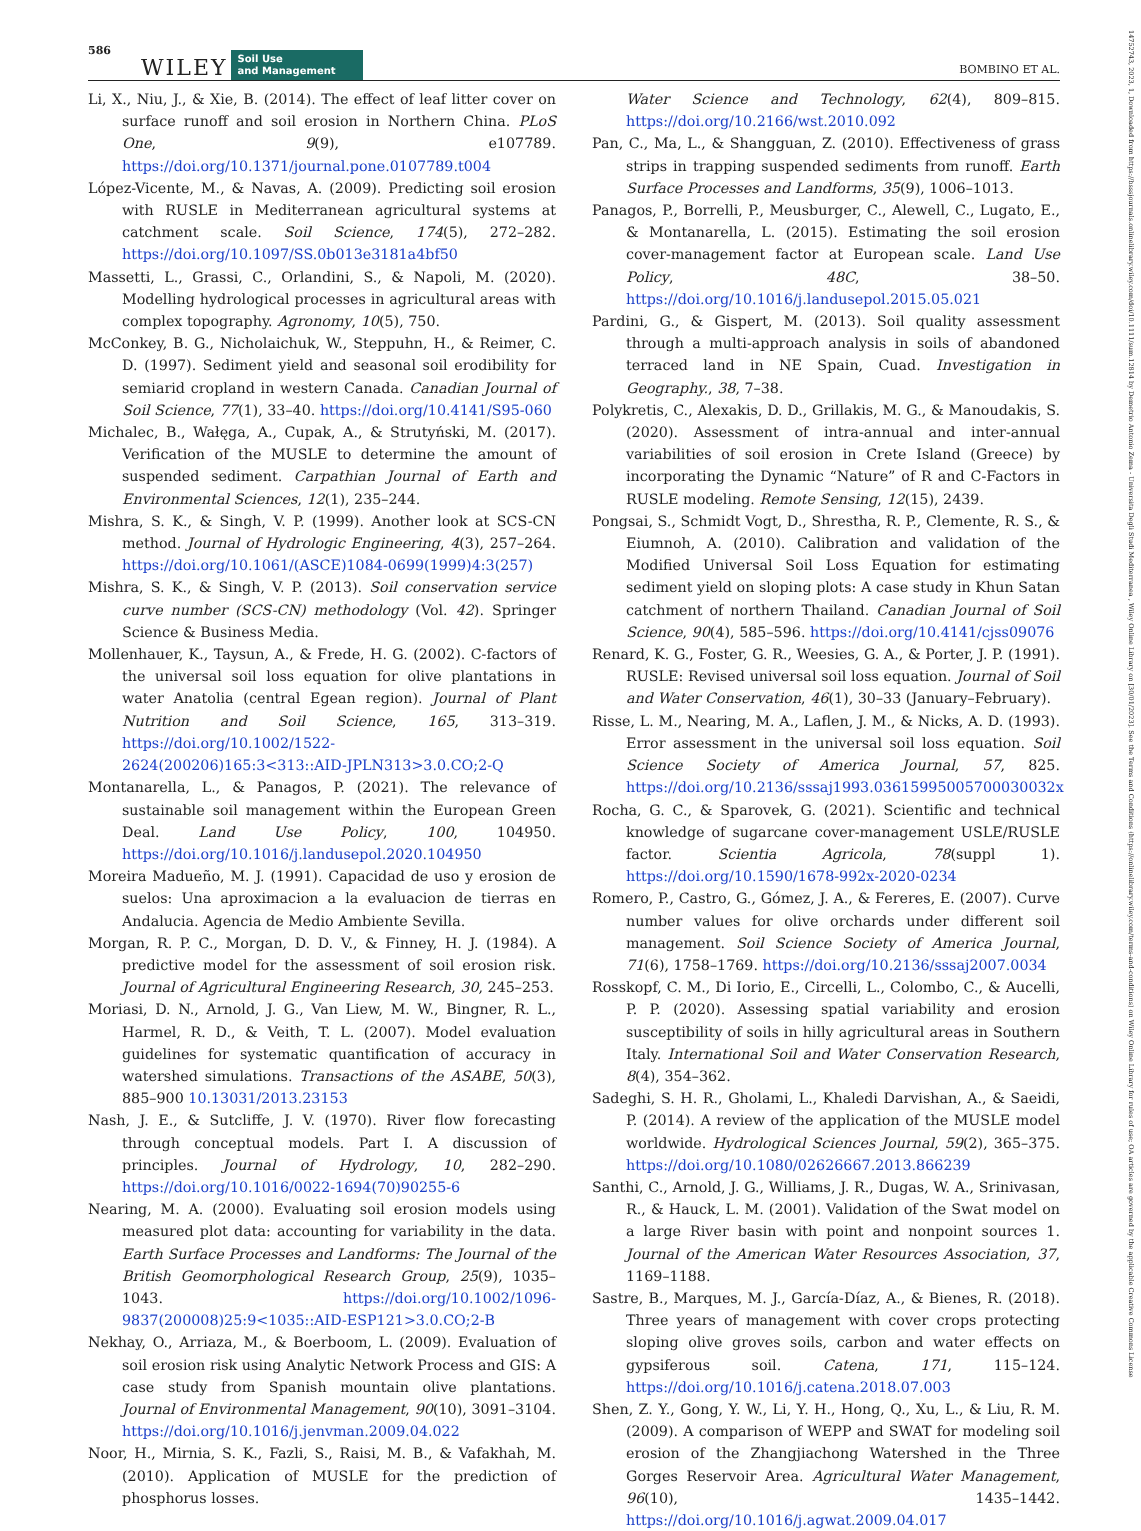586 WILEY Soil Use
and Management BOMBINO ET AL.
Li, X., Niu, J., & Xie, B. (2014). The effect of leaf litter cover on surface runoff and soil erosion in Northern China. PLoS One, 9(9), e107789. https://doi.org/10.1371/journal.pone.0107789.t004
López-Vicente, M., & Navas, A. (2009). Predicting soil erosion with RUSLE in Mediterranean agricultural systems at catchment scale. Soil Science, 174(5), 272–282. https://doi.org/10.1097/SS.0b013e3181a4bf50
Massetti, L., Grassi, C., Orlandini, S., & Napoli, M. (2020). Modelling hydrological processes in agricultural areas with complex topography. Agronomy, 10(5), 750.
McConkey, B. G., Nicholaichuk, W., Steppuhn, H., & Reimer, C. D. (1997). Sediment yield and seasonal soil erodibility for semiarid cropland in western Canada. Canadian Journal of Soil Science, 77(1), 33–40. https://doi.org/10.4141/S95-060
Michalec, B., Wałęga, A., Cupak, A., & Strutyński, M. (2017). Verification of the MUSLE to determine the amount of suspended sediment. Carpathian Journal of Earth and Environmental Sciences, 12(1), 235–244.
Mishra, S. K., & Singh, V. P. (1999). Another look at SCS-CN method. Journal of Hydrologic Engineering, 4(3), 257–264. https://doi.org/10.1061/(ASCE)1084-0699(1999)4:3(257)
Mishra, S. K., & Singh, V. P. (2013). Soil conservation service curve number (SCS-CN) methodology (Vol. 42). Springer Science & Business Media.
Mollenhauer, K., Taysun, A., & Frede, H. G. (2002). C-factors of the universal soil loss equation for olive plantations in water Anatolia (central Egean region). Journal of Plant Nutrition and Soil Science, 165, 313–319. https://doi.org/10.1002/1522-2624(200206)165:3<313::AID-JPLN313>3.0.CO;2-Q
Montanarella, L., & Panagos, P. (2021). The relevance of sustainable soil management within the European Green Deal. Land Use Policy, 100, 104950. https://doi.org/10.1016/j.landusepol.2020.104950
Moreira Madueño, M. J. (1991). Capacidad de uso y erosion de suelos: Una aproximacion a la evaluacion de tierras en Andalucia. Agencia de Medio Ambiente Sevilla.
Morgan, R. P. C., Morgan, D. D. V., & Finney, H. J. (1984). A predictive model for the assessment of soil erosion risk. Journal of Agricultural Engineering Research, 30, 245–253.
Moriasi, D. N., Arnold, J. G., Van Liew, M. W., Bingner, R. L., Harmel, R. D., & Veith, T. L. (2007). Model evaluation guidelines for systematic quantification of accuracy in watershed simulations. Transactions of the ASABE, 50(3), 885–900 10.13031/2013.23153
Nash, J. E., & Sutcliffe, J. V. (1970). River flow forecasting through conceptual models. Part I. A discussion of principles. Journal of Hydrology, 10, 282–290. https://doi.org/10.1016/0022-1694(70)90255-6
Nearing, M. A. (2000). Evaluating soil erosion models using measured plot data: accounting for variability in the data. Earth Surface Processes and Landforms: The Journal of the British Geomorphological Research Group, 25(9), 1035–1043. https://doi.org/10.1002/1096-9837(200008)25:9<1035::AID-ESP121>3.0.CO;2-B
Nekhay, O., Arriaza, M., & Boerboom, L. (2009). Evaluation of soil erosion risk using Analytic Network Process and GIS: A case study from Spanish mountain olive plantations. Journal of Environmental Management, 90(10), 3091–3104. https://doi.org/10.1016/j.jenvman.2009.04.022
Noor, H., Mirnia, S. K., Fazli, S., Raisi, M. B., & Vafakhah, M. (2010). Application of MUSLE for the prediction of phosphorus losses.
Water Science and Technology, 62(4), 809–815. https://doi.org/10.2166/wst.2010.092
Pan, C., Ma, L., & Shangguan, Z. (2010). Effectiveness of grass strips in trapping suspended sediments from runoff. Earth Surface Processes and Landforms, 35(9), 1006–1013.
Panagos, P., Borrelli, P., Meusburger, C., Alewell, C., Lugato, E., & Montanarella, L. (2015). Estimating the soil erosion cover-management factor at European scale. Land Use Policy, 48C, 38–50. https://doi.org/10.1016/j.landusepol.2015.05.021
Pardini, G., & Gispert, M. (2013). Soil quality assessment through a multi-approach analysis in soils of abandoned terraced land in NE Spain, Cuad. Investigation in Geography., 38, 7–38.
Polykretis, C., Alexakis, D. D., Grillakis, M. G., & Manoudakis, S. (2020). Assessment of intra-annual and inter-annual variabilities of soil erosion in Crete Island (Greece) by incorporating the Dynamic “Nature” of R and C-Factors in RUSLE modeling. Remote Sensing, 12(15), 2439.
Pongsai, S., Schmidt Vogt, D., Shrestha, R. P., Clemente, R. S., & Eiumnoh, A. (2010). Calibration and validation of the Modified Universal Soil Loss Equation for estimating sediment yield on sloping plots: A case study in Khun Satan catchment of northern Thailand. Canadian Journal of Soil Science, 90(4), 585–596. https://doi.org/10.4141/cjss09076
Renard, K. G., Foster, G. R., Weesies, G. A., & Porter, J. P. (1991). RUSLE: Revised universal soil loss equation. Journal of Soil and Water Conservation, 46(1), 30–33 (January–February).
Risse, L. M., Nearing, M. A., Laflen, J. M., & Nicks, A. D. (1993). Error assessment in the universal soil loss equation. Soil Science Society of America Journal, 57, 825. https://doi.org/10.2136/sssaj1993.03615995005700030032x
Rocha, G. C., & Sparovek, G. (2021). Scientific and technical knowledge of sugarcane cover-management USLE/RUSLE factor. Scientia Agricola, 78(suppl 1). https://doi.org/10.1590/1678-992x-2020-0234
Romero, P., Castro, G., Gómez, J. A., & Fereres, E. (2007). Curve number values for olive orchards under different soil management. Soil Science Society of America Journal, 71(6), 1758–1769. https://doi.org/10.2136/sssaj2007.0034
Rosskopf, C. M., Di Iorio, E., Circelli, L., Colombo, C., & Aucelli, P. P. (2020). Assessing spatial variability and erosion susceptibility of soils in hilly agricultural areas in Southern Italy. International Soil and Water Conservation Research, 8(4), 354–362.
Sadeghi, S. H. R., Gholami, L., Khaledi Darvishan, A., & Saeidi, P. (2014). A review of the application of the MUSLE model worldwide. Hydrological Sciences Journal, 59(2), 365–375. https://doi.org/10.1080/02626667.2013.866239
Santhi, C., Arnold, J. G., Williams, J. R., Dugas, W. A., Srinivasan, R., & Hauck, L. M. (2001). Validation of the Swat model on a large River basin with point and nonpoint sources 1. Journal of the American Water Resources Association, 37, 1169–1188.
Sastre, B., Marques, M. J., García-Díaz, A., & Bienes, R. (2018). Three years of management with cover crops protecting sloping olive groves soils, carbon and water effects on gypsiferous soil. Catena, 171, 115–124. https://doi.org/10.1016/j.catena.2018.07.003
Shen, Z. Y., Gong, Y. W., Li, Y. H., Hong, Q., Xu, L., & Liu, R. M. (2009). A comparison of WEPP and SWAT for modeling soil erosion of the Zhangjiachong Watershed in the Three Gorges Reservoir Area. Agricultural Water Management, 96(10), 1435–1442. https://doi.org/10.1016/j.agwat.2009.04.017
14752743, 2023, 1, Downloaded from https://bsssjournals.onlinelibrary.wiley.com/doi/10.1111/sum.12814 by Demetrio Antonio Zema - Universita Degli Studi Mediterranea , Wiley Online Library on [30/01/2023]. See the Terms and Conditions (https://onlinelibrary.wiley.com/terms-and-conditions) on Wiley Online Library for rules of use; OA articles are governed by the applicable Creative Commons License